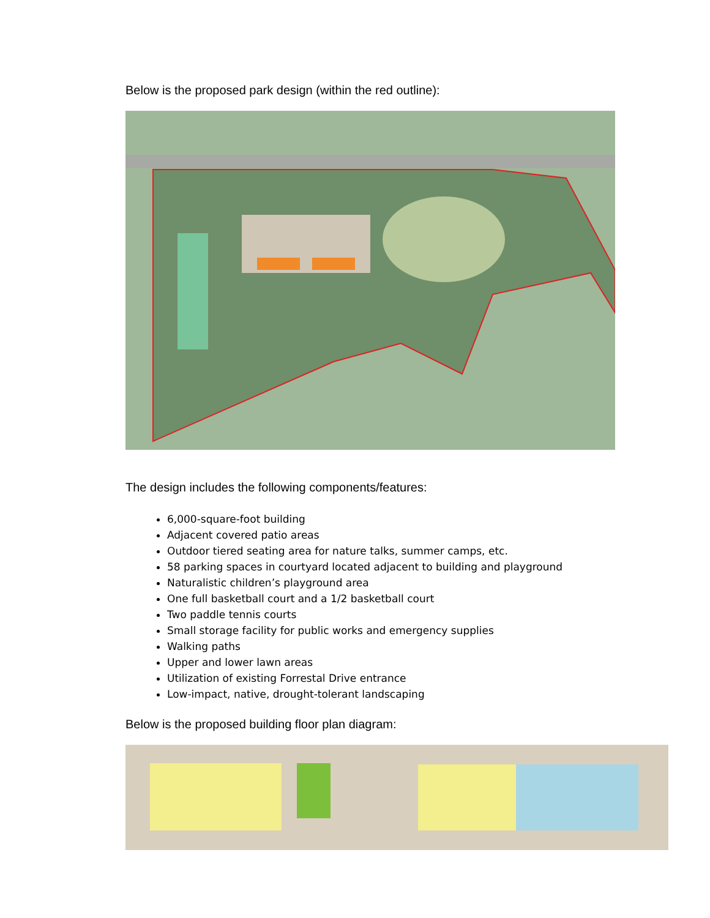Below is the proposed park design (within the red outline):
The design includes the following components/features:
6,000-square-foot building
Adjacent covered patio areas
Outdoor tiered seating area for nature talks, summer camps, etc.
58 parking spaces in courtyard located adjacent to building and playground
Naturalistic children’s playground area
One full basketball court and a 1/2 basketball court
Two paddle tennis courts
Small storage facility for public works and emergency supplies
Walking paths
Upper and lower lawn areas
Utilization of existing Forrestal Drive entrance
Low-impact, native, drought-tolerant landscaping
Below is the proposed building floor plan diagram: